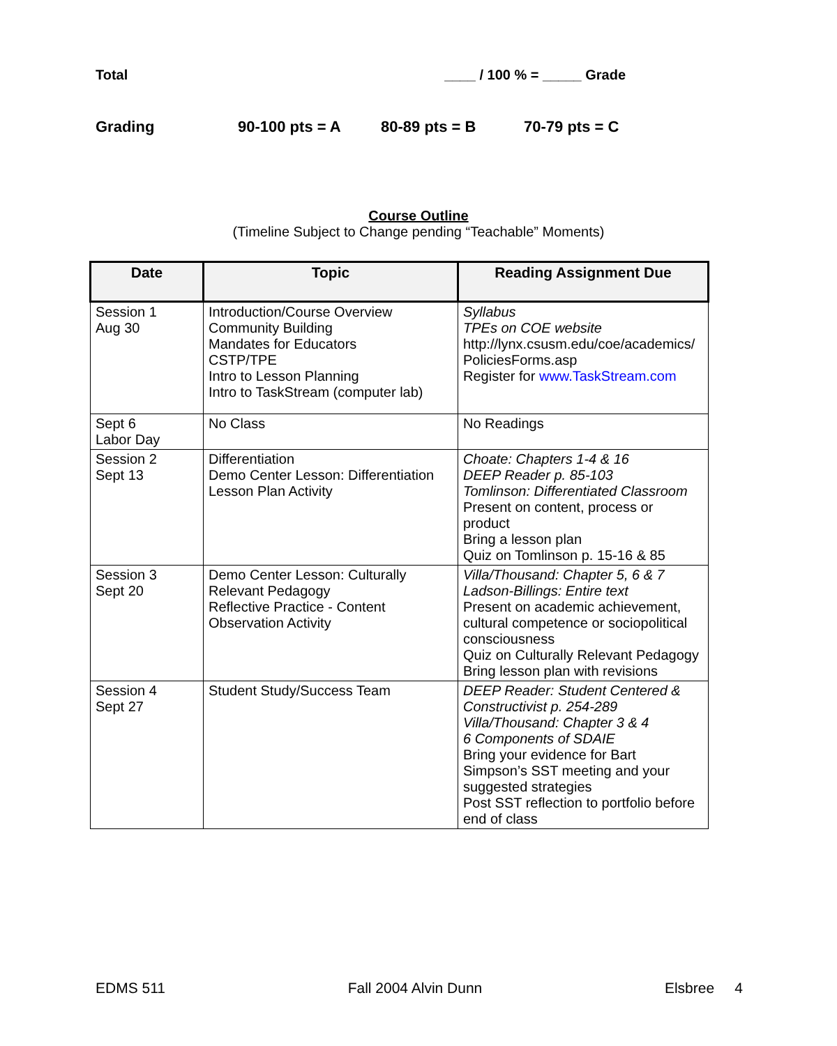Total ____ / 100 % = _____ Grade
Grading 90-100 pts = A 80-89 pts = B 70-79 pts = C
Course Outline
(Timeline Subject to Change pending “Teachable” Moments)
| Date | Topic | Reading Assignment Due |
| --- | --- | --- |
| Session 1 Aug 30 | Introduction/Course Overview Community Building Mandates for Educators CSTP/TPE Intro to Lesson Planning Intro to TaskStream (computer lab) | Syllabus TPEs on COE website http://lynx.csusm.edu/coe/academics/ PoliciesForms.asp Register for www.TaskStream.com |
| Sept 6 Labor Day | No Class | No Readings |
| Session 2 Sept 13 | Differentiation Demo Center Lesson: Differentiation Lesson Plan Activity | Choate: Chapters 1-4 & 16 DEEP Reader p. 85-103 Tomlinson: Differentiated Classroom Present on content, process or product Bring a lesson plan Quiz on Tomlinson p. 15-16 & 85 |
| Session 3 Sept 20 | Demo Center Lesson: Culturally Relevant Pedagogy Reflective Practice - Content Observation Activity | Villa/Thousand: Chapter 5, 6 & 7 Ladson-Billings: Entire text Present on academic achievement, cultural competence or sociopolitical consciousness Quiz on Culturally Relevant Pedagogy Bring lesson plan with revisions |
| Session 4 Sept 27 | Student Study/Success Team | DEEP Reader: Student Centered & Constructivist p. 254-289 Villa/Thousand: Chapter 3 & 4 6 Components of SDAIE Bring your evidence for Bart Simpson’s SST meeting and your suggested strategies Post SST reflection to portfolio before end of class |
EDMS 511 Fall 2004 Alvin Dunn Elsbree 4